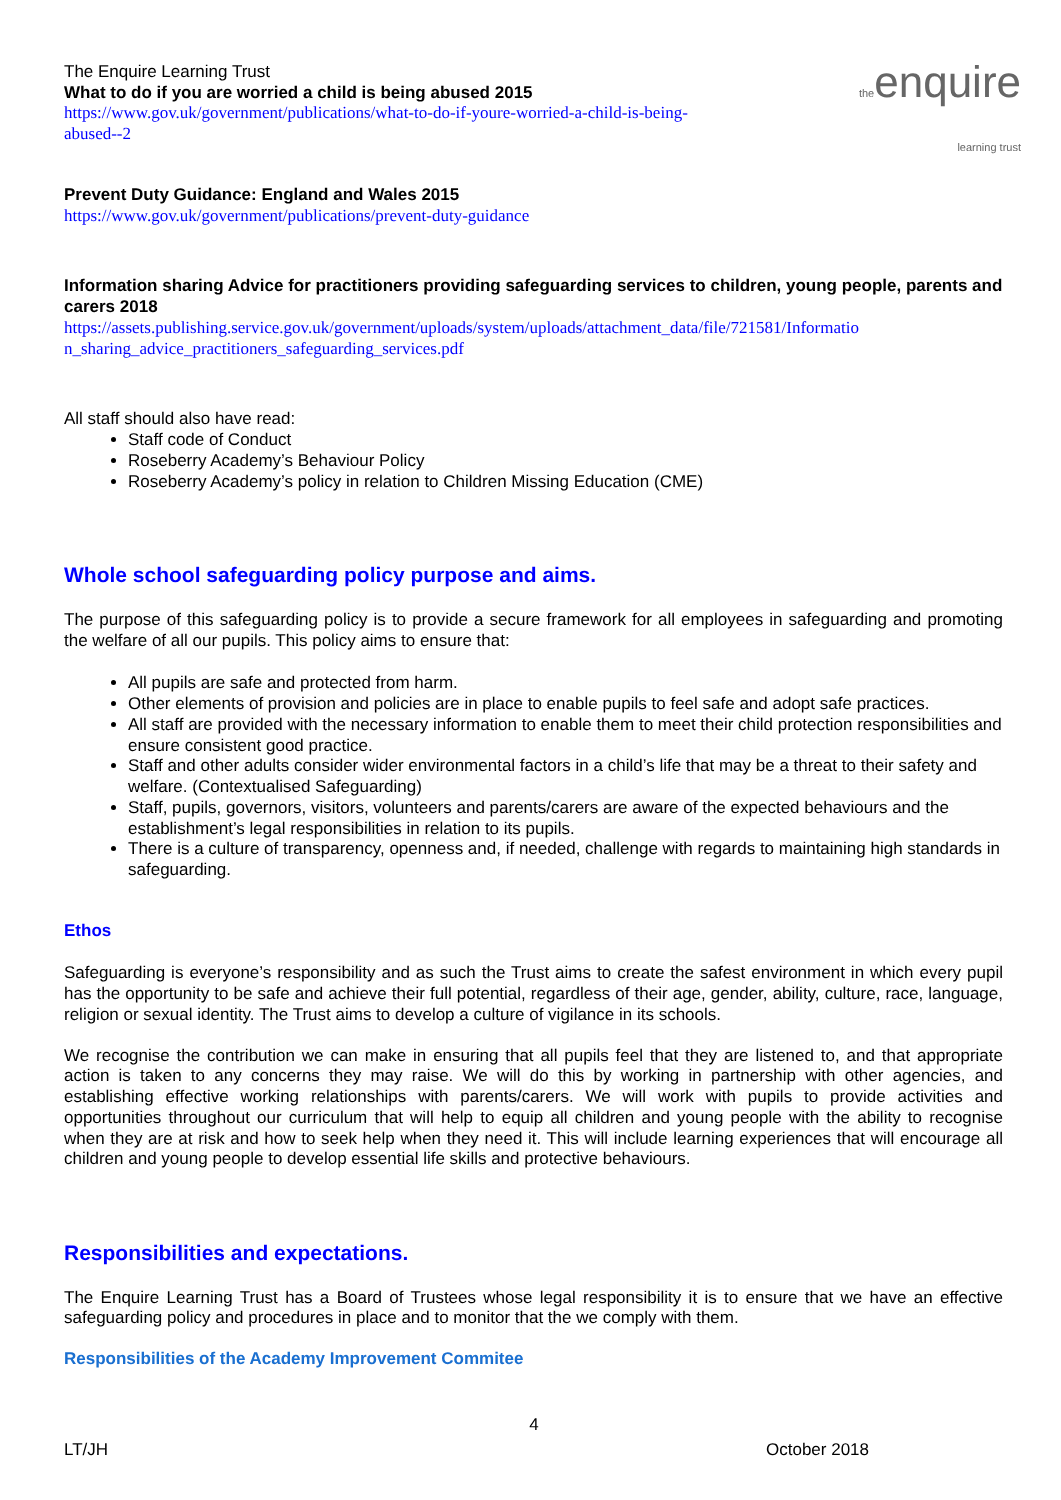theenquire
learning trust
The Enquire Learning Trust
What to do if you are worried a child is being abused 2015
https://www.gov.uk/government/publications/what-to-do-if-youre-worried-a-child-is-being-
abused--2
Prevent Duty Guidance: England and Wales 2015
https://www.gov.uk/government/publications/prevent-duty-guidance
Information sharing Advice for practitioners providing safeguarding services to children, young people, parents and carers 2018
https://assets.publishing.service.gov.uk/government/uploads/system/uploads/attachment_data/file/721581/Informatio n_sharing_advice_practitioners_safeguarding_services.pdf
All staff should also have read:
Staff code of Conduct
Roseberry Academy’s Behaviour Policy
Roseberry Academy’s policy in relation to Children Missing Education (CME)
Whole school safeguarding policy purpose and aims.
The purpose of this safeguarding policy is to provide a secure framework for all employees in safeguarding and promoting the welfare of all our pupils. This policy aims to ensure that:
All pupils are safe and protected from harm.
Other elements of provision and policies are in place to enable pupils to feel safe and adopt safe practices.
All staff are provided with the necessary information to enable them to meet their child protection responsibilities and ensure consistent good practice.
Staff and other adults consider wider environmental factors in a child’s life that may be a threat to their safety and welfare. (Contextualised Safeguarding)
Staff, pupils, governors, visitors, volunteers and parents/carers are aware of the expected behaviours and the establishment’s legal responsibilities in relation to its pupils.
There is a culture of transparency, openness and, if needed, challenge with regards to maintaining high standards in safeguarding.
Ethos
Safeguarding is everyone’s responsibility and as such the Trust aims to create the safest environment in which every pupil has the opportunity to be safe and achieve their full potential, regardless of their age, gender, ability, culture, race, language, religion or sexual identity. The Trust aims to develop a culture of vigilance in its schools.
We recognise the contribution we can make in ensuring that all pupils feel that they are listened to, and that appropriate action is taken to any concerns they may raise. We will do this by working in partnership with other agencies, and establishing effective working relationships with parents/carers. We will work with pupils to provide activities and opportunities throughout our curriculum that will help to equip all children and young people with the ability to recognise when they are at risk and how to seek help when they need it. This will include learning experiences that will encourage all children and young people to develop essential life skills and protective behaviours.
Responsibilities and expectations.
The Enquire Learning Trust has a Board of Trustees whose legal responsibility it is to ensure that we have an effective safeguarding policy and procedures in place and to monitor that the we comply with them.
Responsibilities of the Academy Improvement Commitee
4
LT/JH October 2018